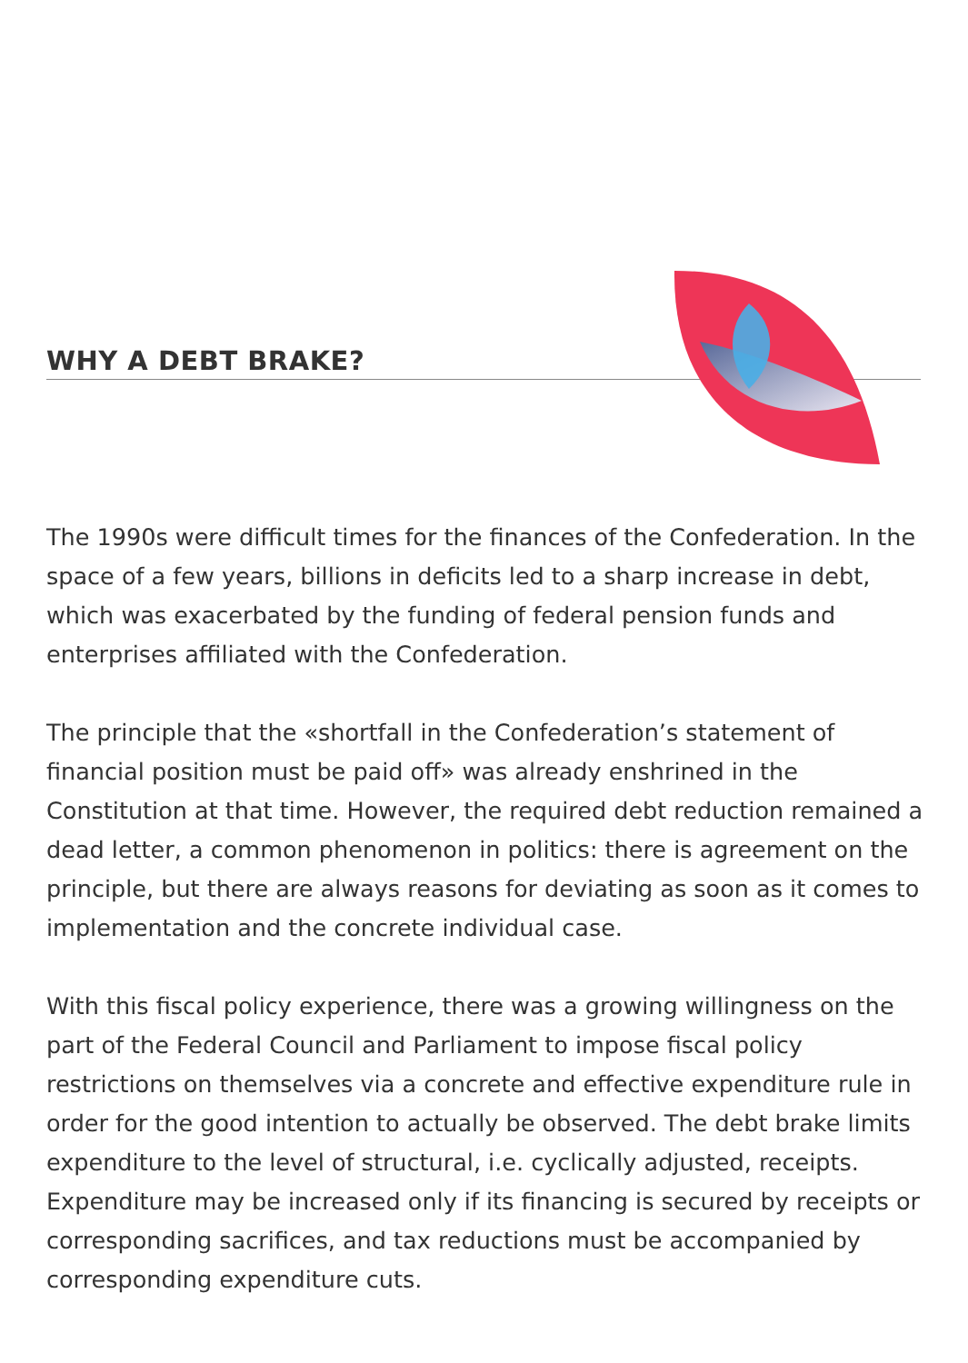WHY A DEBT BRAKE?
The 1990s were difficult times for the finances of the Confederation. In the space of a few years, billions in deficits led to a sharp increase in debt, which was exacerbated by the funding of federal pension funds and enterprises affiliated with the Confederation.
The principle that the «shortfall in the Confederation’s statement of financial position must be paid off» was already enshrined in the Constitution at that time. However, the required debt reduction remained a dead letter, a common phenomenon in politics: there is agreement on the principle, but there are always reasons for deviating as soon as it comes to implementation and the concrete individual case.
With this fiscal policy experience, there was a growing willingness on the part of the Federal Council and Parliament to impose fiscal policy restrictions on themselves via a concrete and effective expenditure rule in order for the good intention to actually be observed. The debt brake limits expenditure to the level of structural, i.e. cyclically adjusted, receipts. Expenditure may be increased only if its financing is secured by receipts or corresponding sacrifices, and tax reductions must be accompanied by corresponding expenditure cuts.